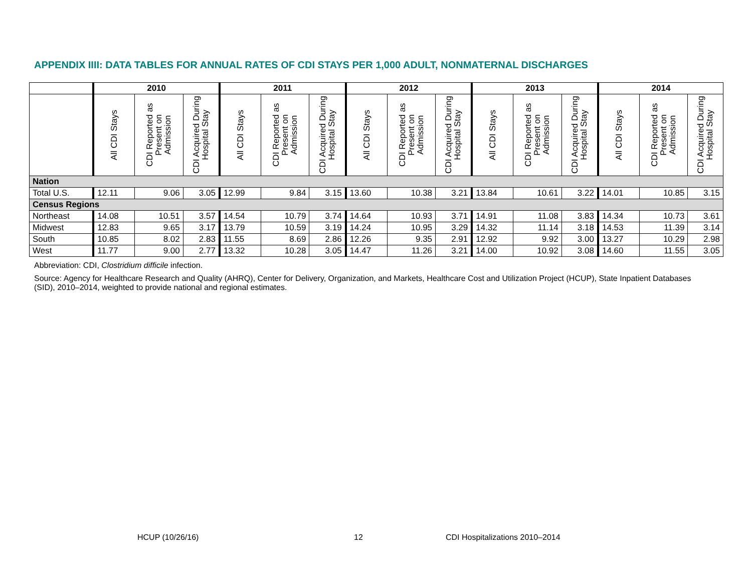APPENDIX IIII: DATA TABLES FOR ANNUAL RATES OF CDI STAYS PER 1,000 ADULT, NONMATERNAL DISCHARGES
| | 2010 | | | 2011 | | | 2012 | | | 2013 | | | 2014 | | |
| --- | --- | --- | --- | --- | --- | --- | --- | --- | --- | --- | --- | --- | --- | --- | --- |
| | All CDI Stays | CDI Reported as Present on Admission | CDI Acquired During Hospital Stay | All CDI Stays | CDI Reported as Present on Admission | CDI Acquired During Hospital Stay | All CDI Stays | CDI Reported as Present on Admission | CDI Acquired During Hospital Stay | All CDI Stays | CDI Reported as Present on Admission | CDI Acquired During Hospital Stay | All CDI Stays | CDI Reported as Present on Admission | CDI Acquired During Hospital Stay |
| Nation | | | | | | | | | | | | | | | |
| Total U.S. | 12.11 | 9.06 | 3.05 | 12.99 | 9.84 | 3.15 | 13.60 | 10.38 | 3.21 | 13.84 | 10.61 | 3.22 | 14.01 | 10.85 | 3.15 |
| Census Regions | | | | | | | | | | | | | | | |
| Northeast | 14.08 | 10.51 | 3.57 | 14.54 | 10.79 | 3.74 | 14.64 | 10.93 | 3.71 | 14.91 | 11.08 | 3.83 | 14.34 | 10.73 | 3.61 |
| Midwest | 12.83 | 9.65 | 3.17 | 13.79 | 10.59 | 3.19 | 14.24 | 10.95 | 3.29 | 14.32 | 11.14 | 3.18 | 14.53 | 11.39 | 3.14 |
| South | 10.85 | 8.02 | 2.83 | 11.55 | 8.69 | 2.86 | 12.26 | 9.35 | 2.91 | 12.92 | 9.92 | 3.00 | 13.27 | 10.29 | 2.98 |
| West | 11.77 | 9.00 | 2.77 | 13.32 | 10.28 | 3.05 | 14.47 | 11.26 | 3.21 | 14.00 | 10.92 | 3.08 | 14.60 | 11.55 | 3.05 |
Abbreviation: CDI, Clostridium difficile infection.
Source: Agency for Healthcare Research and Quality (AHRQ), Center for Delivery, Organization, and Markets, Healthcare Cost and Utilization Project (HCUP), State Inpatient Databases (SID), 2010–2014, weighted to provide national and regional estimates.
HCUP (10/26/16) 12 CDI Hospitalizations 2010–2014